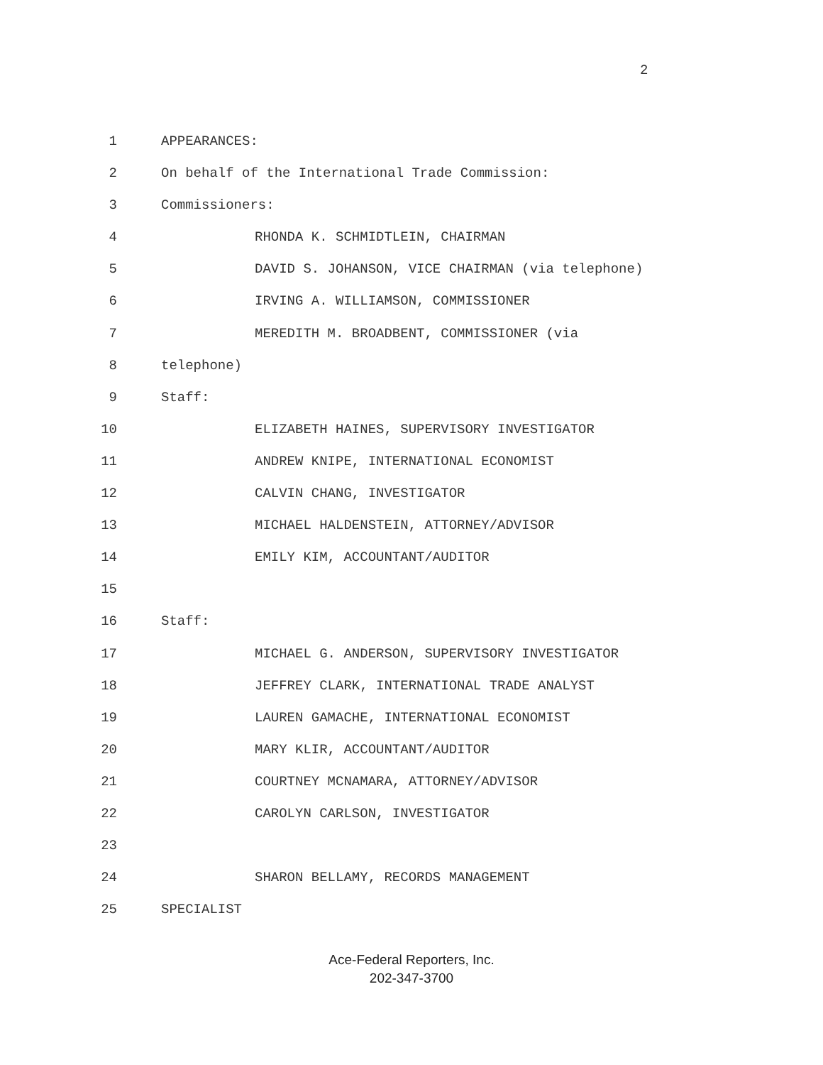2
1 APPEARANCES:
2 On behalf of the International Trade Commission:
3 Commissioners:
4 RHONDA K. SCHMIDTLEIN, CHAIRMAN
5 DAVID S. JOHANSON, VICE CHAIRMAN (via telephone)
6 IRVING A. WILLIAMSON, COMMISSIONER
7 MEREDITH M. BROADBENT, COMMISSIONER (via
8 telephone)
9 Staff:
10 ELIZABETH HAINES, SUPERVISORY INVESTIGATOR
11 ANDREW KNIPE, INTERNATIONAL ECONOMIST
12 CALVIN CHANG, INVESTIGATOR
13 MICHAEL HALDENSTEIN, ATTORNEY/ADVISOR
14 EMILY KIM, ACCOUNTANT/AUDITOR
15
16 Staff:
17 MICHAEL G. ANDERSON, SUPERVISORY INVESTIGATOR
18 JEFFREY CLARK, INTERNATIONAL TRADE ANALYST
19 LAUREN GAMACHE, INTERNATIONAL ECONOMIST
20 MARY KLIR, ACCOUNTANT/AUDITOR
21 COURTNEY MCNAMARA, ATTORNEY/ADVISOR
22 CAROLYN CARLSON, INVESTIGATOR
23
24 SHARON BELLAMY, RECORDS MANAGEMENT
25 SPECIALIST
Ace-Federal Reporters, Inc.
202-347-3700